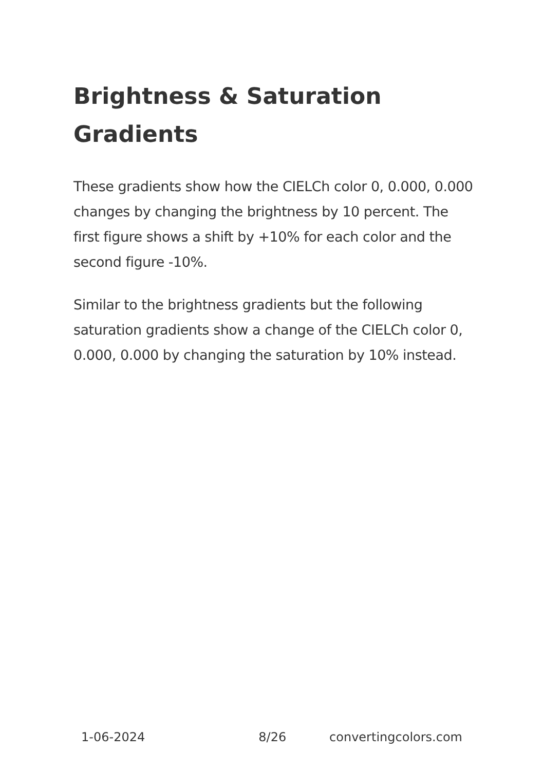Brightness & Saturation Gradients
These gradients show how the CIELCh color 0, 0.000, 0.000 changes by changing the brightness by 10 percent. The first figure shows a shift by +10% for each color and the second figure -10%.
Similar to the brightness gradients but the following saturation gradients show a change of the CIELCh color 0, 0.000, 0.000 by changing the saturation by 10% instead.
1-06-2024 8/26 convertingcolors.com